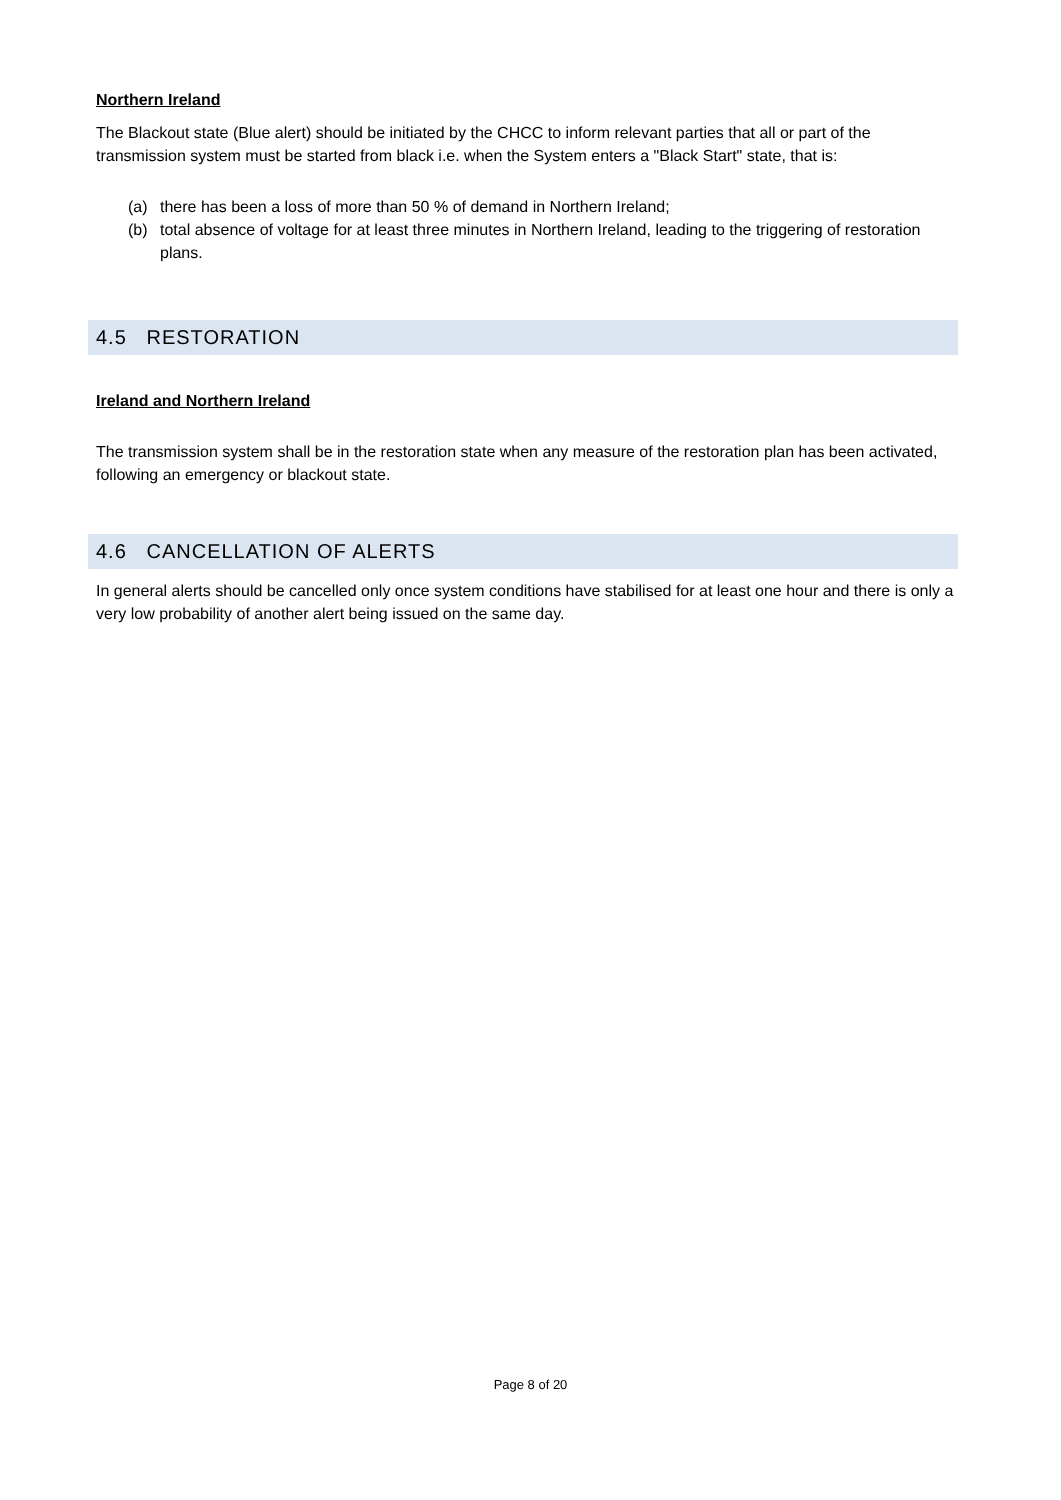Northern Ireland
The Blackout state (Blue alert) should be initiated by the CHCC to inform relevant parties that all or part of the transmission system must be started from black i.e. when the System enters a "Black Start" state, that is:
(a) there has been a loss of more than 50 % of demand in Northern Ireland;
(b) total absence of voltage for at least three minutes in Northern Ireland, leading to the triggering of restoration plans.
4.5 RESTORATION
Ireland and Northern Ireland
The transmission system shall be in the restoration state when any measure of the restoration plan has been activated, following an emergency or blackout state.
4.6 CANCELLATION OF ALERTS
In general alerts should be cancelled only once system conditions have stabilised for at least one hour and there is only a very low probability of another alert being issued on the same day.
Page 8 of 20